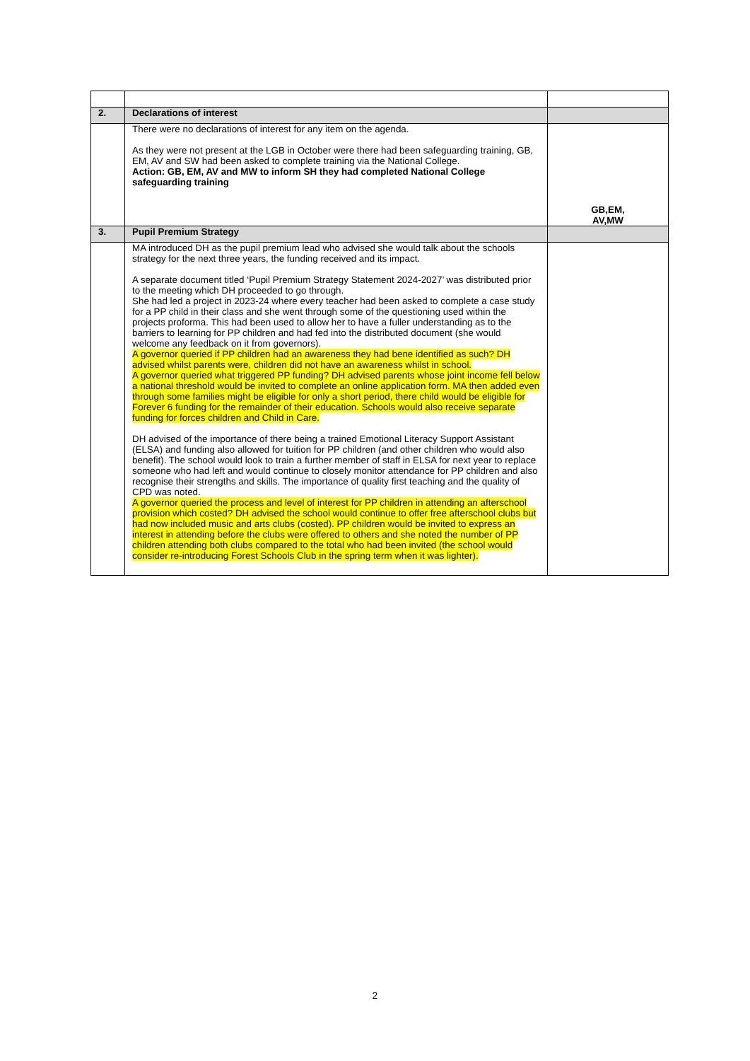| 2. | Declarations of interest | |
| | There were no declarations of interest for any item on the agenda. As they were not present at the LGB in October were there had been safeguarding training, GB, EM, AV and SW had been asked to complete training via the National College. Action: GB, EM, AV and MW to inform SH they had completed National College safeguarding training | GB,EM, AV,MW |
| 3. | Pupil Premium Strategy | |
| | MA introduced DH as the pupil premium lead who advised she would talk about the schools strategy for the next three years, the funding received and its impact. A separate document titled ‘Pupil Premium Strategy Statement 2024-2027’ was distributed prior to the meeting which DH proceeded to go through. She had led a project in 2023-24 where every teacher had been asked to complete a case study for a PP child in their class and she went through some of the questioning used within the projects proforma. This had been used to allow her to have a fuller understanding as to the barriers to learning for PP children and had fed into the distributed document (she would welcome any feedback on it from governors). A governor queried if PP children had an awareness they had bene identified as such? DH advised whilst parents were, children did not have an awareness whilst in school. A governor queried what triggered PP funding? DH advised parents whose joint income fell below a national threshold would be invited to complete an online application form. MA then added even through some families might be eligible for only a short period, there child would be eligible for Forever 6 funding for the remainder of their education. Schools would also receive separate funding for forces children and Child in Care. DH advised of the importance of there being a trained Emotional Literacy Support Assistant (ELSA) and funding also allowed for tuition for PP children (and other children who would also benefit). The school would look to train a further member of staff in ELSA for next year to replace someone who had left and would continue to closely monitor attendance for PP children and also recognise their strengths and skills. The importance of quality first teaching and the quality of CPD was noted. A governor queried the process and level of interest for PP children in attending an afterschool provision which costed? DH advised the school would continue to offer free afterschool clubs but had now included music and arts clubs (costed). PP children would be invited to express an interest in attending before the clubs were offered to others and she noted the number of PP children attending both clubs compared to the total who had been invited (the school would consider re-introducing Forest Schools Club in the spring term when it was lighter). | |
2